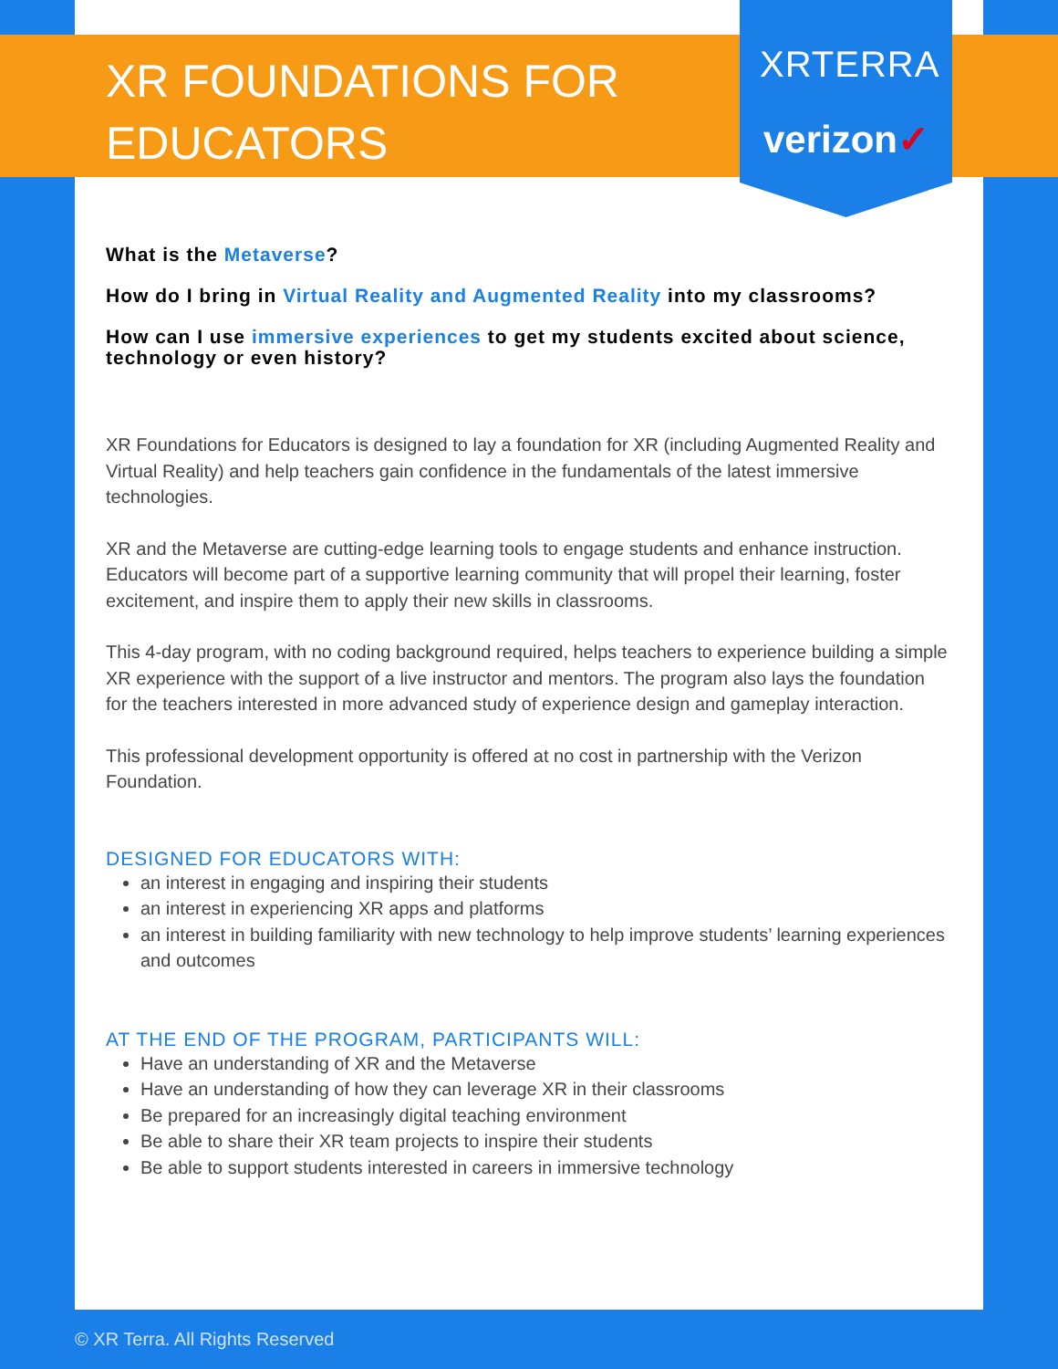XRTERRA
verizon✓
XR FOUNDATIONS FOR EDUCATORS
What is the Metaverse?
How do I bring in Virtual Reality and Augmented Reality into my classrooms?
How can I use immersive experiences to get my students excited about science, technology or even history?
XR Foundations for Educators is designed to lay a foundation for XR (including Augmented Reality and Virtual Reality) and help teachers gain confidence in the fundamentals of the latest immersive technologies.
XR and the Metaverse are cutting-edge learning tools to engage students and enhance instruction. Educators will become part of a supportive learning community that will propel their learning, foster excitement, and inspire them to apply their new skills in classrooms.
This 4-day program, with no coding background required, helps teachers to experience building a simple XR experience with the support of a live instructor and mentors. The program also lays the foundation for the teachers interested in more advanced study of experience design and gameplay interaction.
This professional development opportunity is offered at no cost in partnership with the Verizon Foundation.
DESIGNED FOR EDUCATORS WITH:
an interest in engaging and inspiring their students
an interest in experiencing XR apps and platforms
an interest in building familiarity with new technology to help improve students’ learning experiences and outcomes
AT THE END OF THE PROGRAM, PARTICIPANTS WILL:
Have an understanding of XR and the Metaverse
Have an understanding of how they can leverage XR in their classrooms
Be prepared for an increasingly digital teaching environment
Be able to share their XR team projects to inspire their students
Be able to support students interested in careers in immersive technology
© XR Terra. All Rights Reserved